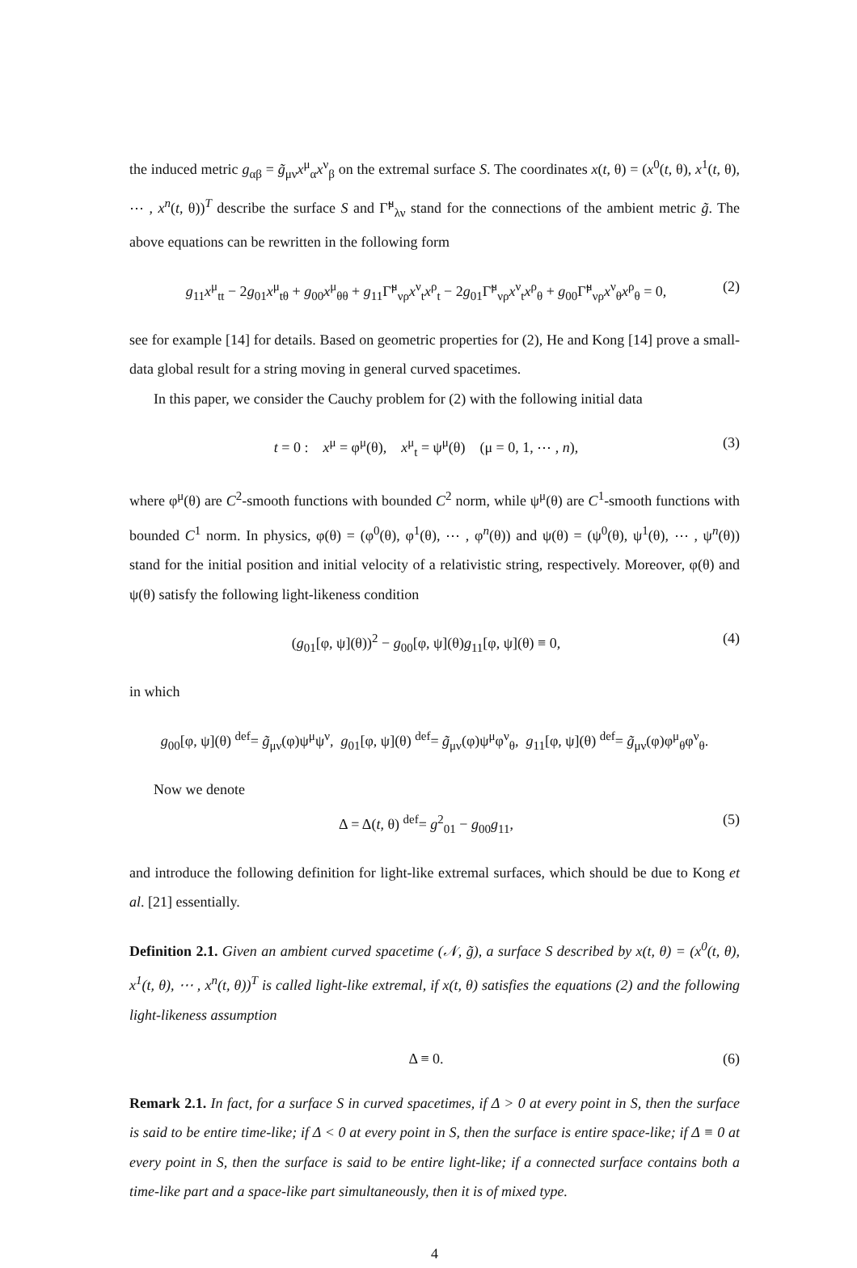the induced metric g<sub>αβ</sub> = g̃<sub>μν</sub>x<sup>μ</sup><sub>α</sub>x<sup>ν</sup><sub>β</sub> on the extremal surface S. The coordinates x(t, θ) = (x<sup>0</sup>(t, θ), x<sup>1</sup>(t, θ), ⋯ , x<sup>n</sup>(t, θ))<sup>T</sup> describe the surface S and Γ̃<sup>μ</sup><sub>λν</sub> stand for the connections of the ambient metric g̃. The above equations can be rewritten in the following form
g<sub>11</sub>x<sup>μ</sup><sub>tt</sub> − 2g<sub>01</sub>x<sup>μ</sup><sub>tθ</sub> + g<sub>00</sub>x<sup>μ</sup><sub>θθ</sub> + g<sub>11</sub>Γ̃<sup>μ</sup><sub>νρ</sub>x<sup>ν</sup><sub>t</sub>x<sup>ρ</sup><sub>t</sub> − 2g<sub>01</sub>Γ̃<sup>μ</sup><sub>νρ</sub>x<sup>ν</sup><sub>t</sub>x<sup>ρ</sup><sub>θ</sub> + g<sub>00</sub>Γ̃<sup>μ</sup><sub>νρ</sub>x<sup>ν</sup><sub>θ</sub>x<sup>ρ</sup><sub>θ</sub> = 0, (2)
see for example [14] for details. Based on geometric properties for (2), He and Kong [14] prove a small-data global result for a string moving in general curved spacetimes.
In this paper, we consider the Cauchy problem for (2) with the following initial data
t = 0 : x<sup>μ</sup> = φ<sup>μ</sup>(θ), x<sup>μ</sup><sub>t</sub> = ψ<sup>μ</sup>(θ) (μ = 0, 1, ⋯ , n), (3)
where φ<sup>μ</sup>(θ) are C<sup>2</sup>-smooth functions with bounded C<sup>2</sup> norm, while ψ<sup>μ</sup>(θ) are C<sup>1</sup>-smooth functions with bounded C<sup>1</sup> norm. In physics, φ(θ) = (φ<sup>0</sup>(θ), φ<sup>1</sup>(θ), ⋯ , φ<sup>n</sup>(θ)) and ψ(θ) = (ψ<sup>0</sup>(θ), ψ<sup>1</sup>(θ), ⋯ , ψ<sup>n</sup>(θ)) stand for the initial position and initial velocity of a relativistic string, respectively. Moreover, φ(θ) and ψ(θ) satisfy the following light-likeness condition
(g<sub>01</sub>[φ, ψ](θ))<sup>2</sup> − g<sub>00</sub>[φ, ψ](θ)g<sub>11</sub>[φ, ψ](θ) ≡ 0, (4)
in which
g<sub>00</sub>[φ, ψ](θ) <sup>def</sup>= g̃<sub>μν</sub>(φ)ψ<sup>μ</sup>ψ<sup>ν</sup>, g<sub>01</sub>[φ, ψ](θ) <sup>def</sup>= g̃<sub>μν</sub>(φ)ψ<sup>μ</sup>φ<sup>ν</sup><sub>θ</sub>, g<sub>11</sub>[φ, ψ](θ) <sup>def</sup>= g̃<sub>μν</sub>(φ)φ<sup>μ</sup><sub>θ</sub>φ<sup>ν</sup><sub>θ</sub>.
Now we denote
Δ = Δ(t, θ) <sup>def</sup>= g<sup>2</sup><sub>01</sub> − g<sub>00</sub>g<sub>11</sub>, (5)
and introduce the following definition for light-like extremal surfaces, which should be due to Kong et al. [21] essentially.
Definition 2.1. Given an ambient curved spacetime (𝒩, g̃), a surface S described by x(t, θ) = (x<sup>0</sup>(t, θ), x<sup>1</sup>(t, θ), ⋯ , x<sup>n</sup>(t, θ))<sup>T</sup> is called light-like extremal, if x(t, θ) satisfies the equations (2) and the following light-likeness assumption
Δ ≡ 0. (6)
Remark 2.1. In fact, for a surface S in curved spacetimes, if Δ > 0 at every point in S, then the surface is said to be entire time-like; if Δ < 0 at every point in S, then the surface is entire space-like; if Δ ≡ 0 at every point in S, then the surface is said to be entire light-like; if a connected surface contains both a time-like part and a space-like part simultaneously, then it is of mixed type.
4